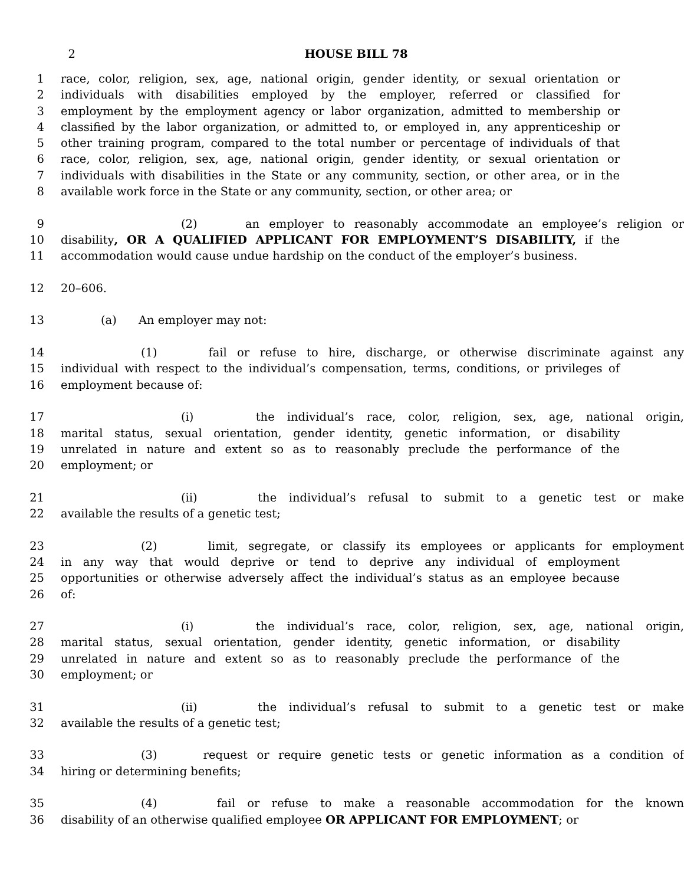2 HOUSE BILL 78
1 race, color, religion, sex, age, national origin, gender identity, or sexual orientation or
2 individuals with disabilities employed by the employer, referred or classified for
3 employment by the employment agency or labor organization, admitted to membership or
4 classified by the labor organization, or admitted to, or employed in, any apprenticeship or
5 other training program, compared to the total number or percentage of individuals of that
6 race, color, religion, sex, age, national origin, gender identity, or sexual orientation or
7 individuals with disabilities in the State or any community, section, or other area, or in the
8 available work force in the State or any community, section, or other area; or
9 (2) an employer to reasonably accommodate an employee’s religion or
10 disability, OR A QUALIFIED APPLICANT FOR EMPLOYMENT’S DISABILITY, if the
11 accommodation would cause undue hardship on the conduct of the employer’s business.
12 20–606.
13 (a) An employer may not:
14 (1) fail or refuse to hire, discharge, or otherwise discriminate against any
15 individual with respect to the individual’s compensation, terms, conditions, or privileges of
16 employment because of:
17 (i) the individual’s race, color, religion, sex, age, national origin,
18 marital status, sexual orientation, gender identity, genetic information, or disability
19 unrelated in nature and extent so as to reasonably preclude the performance of the
20 employment; or
21 (ii) the individual’s refusal to submit to a genetic test or make
22 available the results of a genetic test;
23 (2) limit, segregate, or classify its employees or applicants for employment
24 in any way that would deprive or tend to deprive any individual of employment
25 opportunities or otherwise adversely affect the individual’s status as an employee because
26 of:
27 (i) the individual’s race, color, religion, sex, age, national origin,
28 marital status, sexual orientation, gender identity, genetic information, or disability
29 unrelated in nature and extent so as to reasonably preclude the performance of the
30 employment; or
31 (ii) the individual’s refusal to submit to a genetic test or make
32 available the results of a genetic test;
33 (3) request or require genetic tests or genetic information as a condition of
34 hiring or determining benefits;
35 (4) fail or refuse to make a reasonable accommodation for the known
36 disability of an otherwise qualified employee OR APPLICANT FOR EMPLOYMENT; or